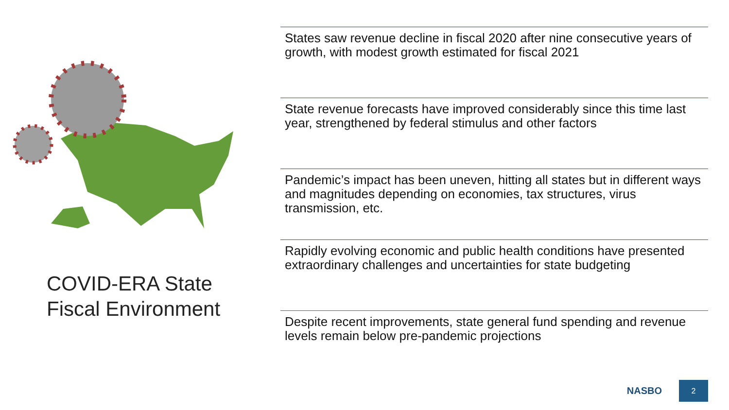COVID-ERA State
Fiscal Environment
States saw revenue decline in fiscal 2020 after nine consecutive years of growth, with modest growth estimated for fiscal 2021
State revenue forecasts have improved considerably since this time last year, strengthened by federal stimulus and other factors
Pandemic’s impact has been uneven, hitting all states but in different ways and magnitudes depending on economies, tax structures, virus transmission, etc.
Rapidly evolving economic and public health conditions have presented extraordinary challenges and uncertainties for state budgeting
Despite recent improvements, state general fund spending and revenue levels remain below pre-pandemic projections
NASBO
2